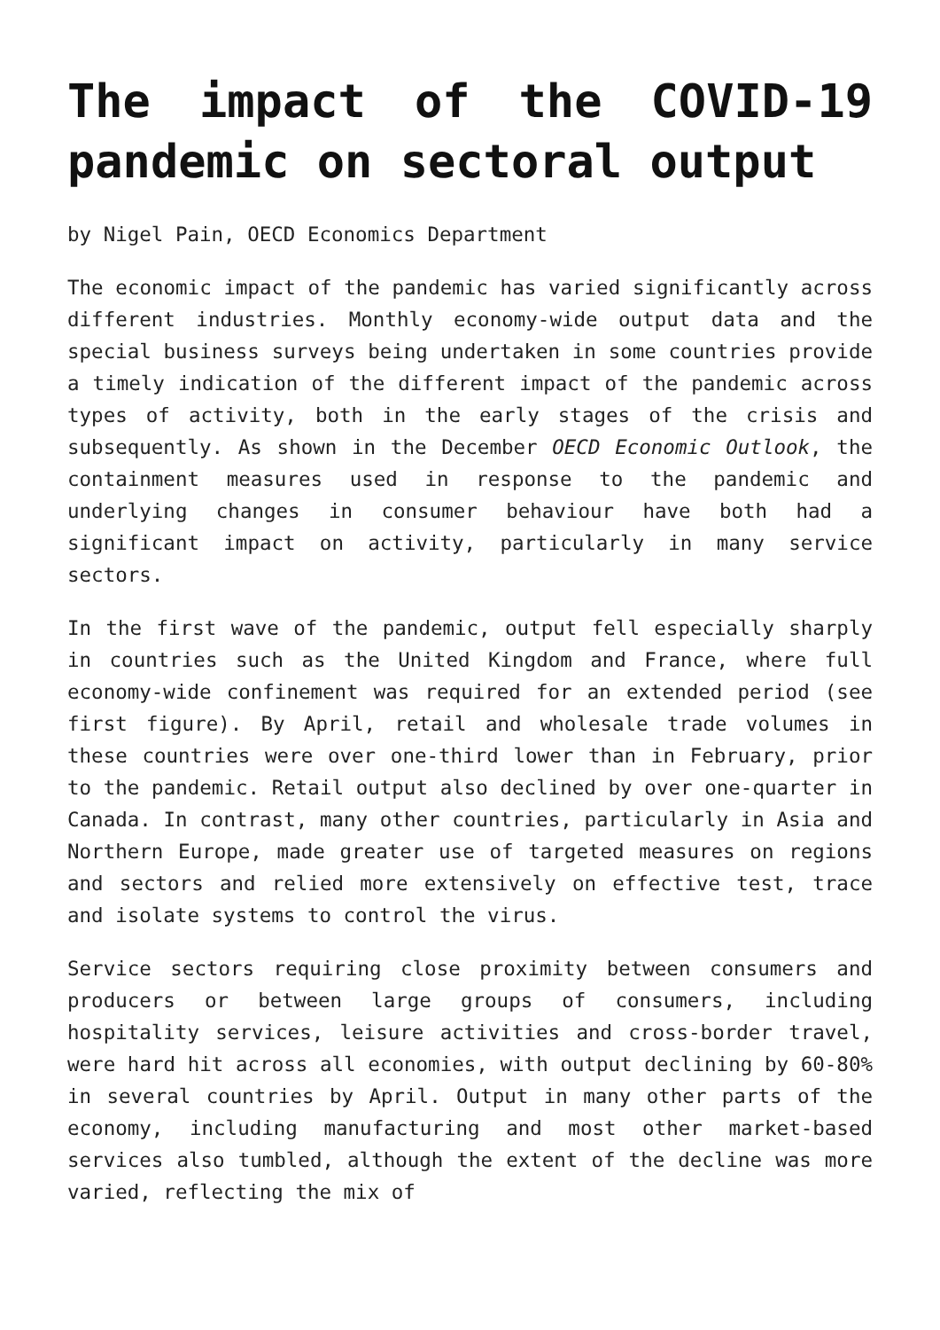The impact of the COVID-19 pandemic on sectoral output
by Nigel Pain, OECD Economics Department
The economic impact of the pandemic has varied significantly across different industries. Monthly economy-wide output data and the special business surveys being undertaken in some countries provide a timely indication of the different impact of the pandemic across types of activity, both in the early stages of the crisis and subsequently. As shown in the December OECD Economic Outlook, the containment measures used in response to the pandemic and underlying changes in consumer behaviour have both had a significant impact on activity, particularly in many service sectors.
In the first wave of the pandemic, output fell especially sharply in countries such as the United Kingdom and France, where full economy-wide confinement was required for an extended period (see first figure). By April, retail and wholesale trade volumes in these countries were over one-third lower than in February, prior to the pandemic. Retail output also declined by over one-quarter in Canada. In contrast, many other countries, particularly in Asia and Northern Europe, made greater use of targeted measures on regions and sectors and relied more extensively on effective test, trace and isolate systems to control the virus.
Service sectors requiring close proximity between consumers and producers or between large groups of consumers, including hospitality services, leisure activities and cross-border travel, were hard hit across all economies, with output declining by 60-80% in several countries by April. Output in many other parts of the economy, including manufacturing and most other market-based services also tumbled, although the extent of the decline was more varied, reflecting the mix of